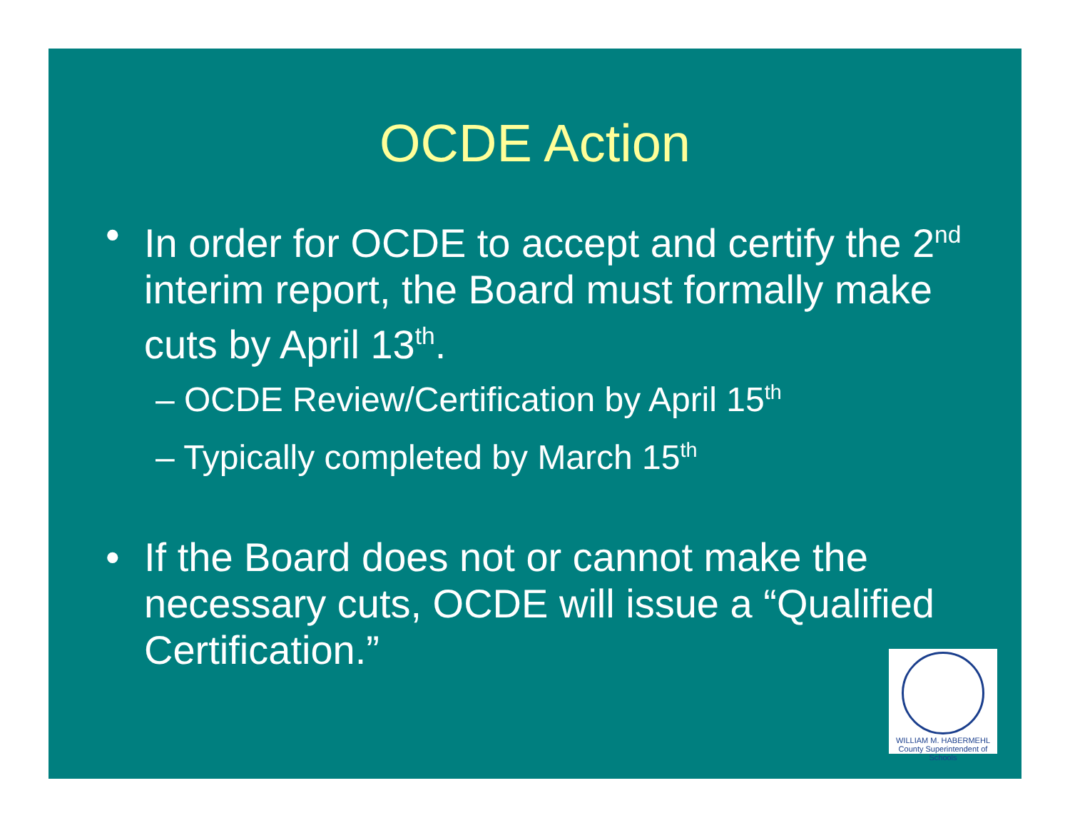OCDE Action
• In order for OCDE to accept and certify the 2<sup>nd</sup> interim report, the Board must formally make cuts by April 13<sup>th</sup>.
– OCDE Review/Certification by April 15<sup>th</sup>
– Typically completed by March 15<sup>th</sup>
• If the Board does not or cannot make the necessary cuts, OCDE will issue a “Qualified Certification.”
WILLIAM M. HABERMEHL
County Superintendent of Schools